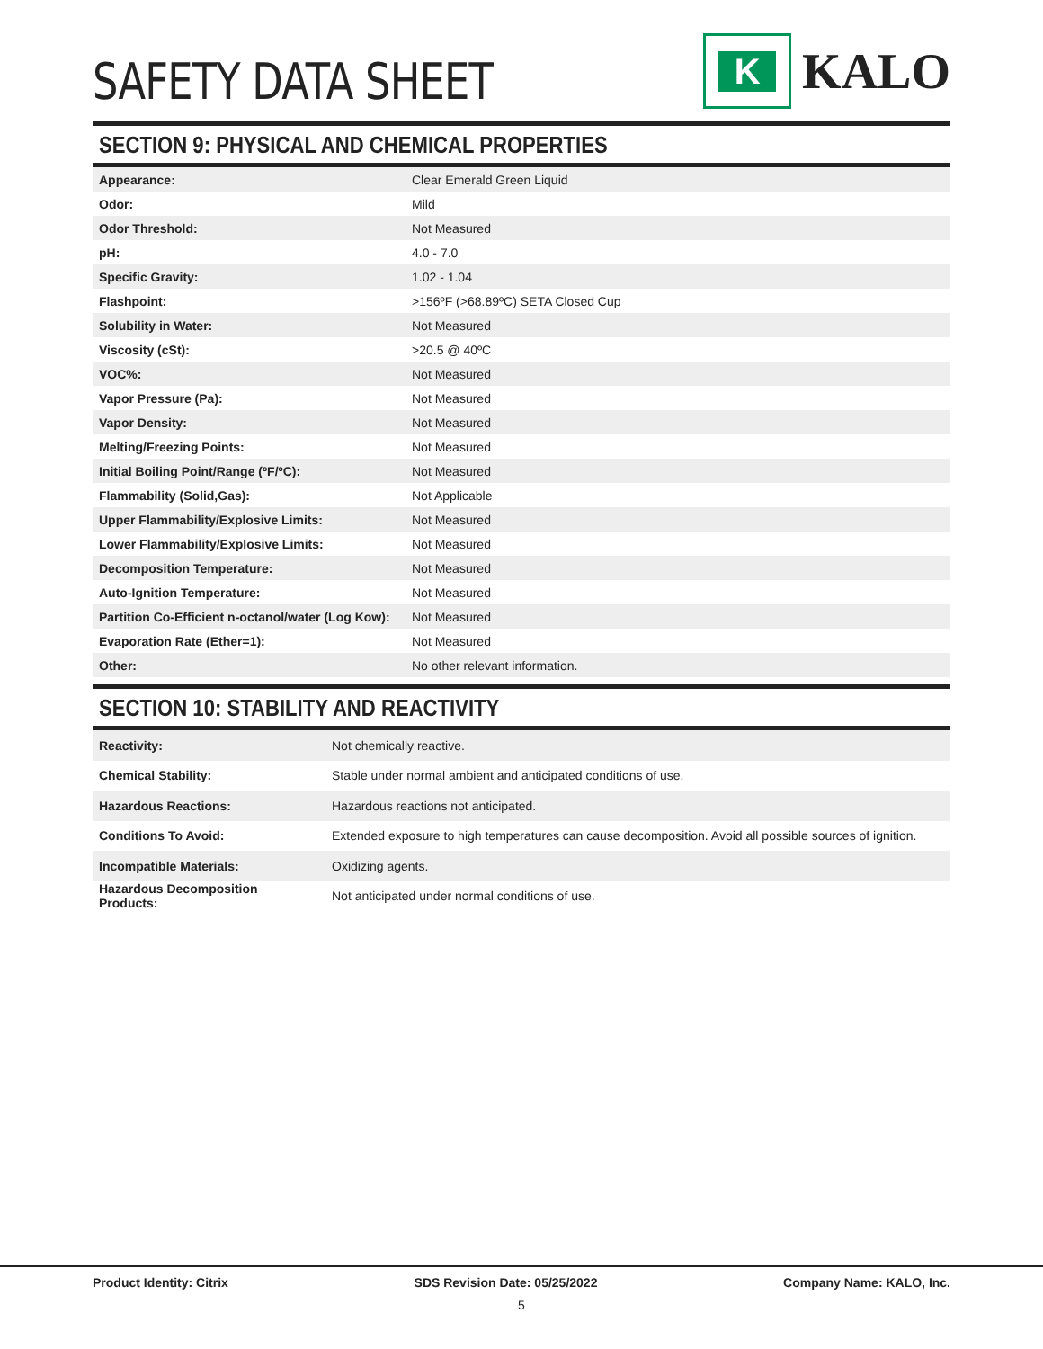SAFETY DATA SHEET
K
KALO
SECTION 9: PHYSICAL AND CHEMICAL PROPERTIES
| Appearance: | Clear Emerald Green Liquid |
| Odor: | Mild |
| Odor Threshold: | Not Measured |
| pH: | 4.0 - 7.0 |
| Specific Gravity: | 1.02 - 1.04 |
| Flashpoint: | >156ºF (>68.89ºC) SETA Closed Cup |
| Solubility in Water: | Not Measured |
| Viscosity (cSt): | >20.5 @ 40ºC |
| VOC%: | Not Measured |
| Vapor Pressure (Pa): | Not Measured |
| Vapor Density: | Not Measured |
| Melting/Freezing Points: | Not Measured |
| Initial Boiling Point/Range (ºF/ºC): | Not Measured |
| Flammability (Solid,Gas): | Not Applicable |
| Upper Flammability/Explosive Limits: | Not Measured |
| Lower Flammability/Explosive Limits: | Not Measured |
| Decomposition Temperature: | Not Measured |
| Auto-Ignition Temperature: | Not Measured |
| Partition Co-Efficient n-octanol/water (Log Kow): | Not Measured |
| Evaporation Rate (Ether=1): | Not Measured |
| Other: | No other relevant information. |
SECTION 10: STABILITY AND REACTIVITY
| Reactivity: | Not chemically reactive. |
| Chemical Stability: | Stable under normal ambient and anticipated conditions of use. |
| Hazardous Reactions: | Hazardous reactions not anticipated. |
| Conditions To Avoid: | Extended exposure to high temperatures can cause decomposition. Avoid all possible sources of ignition. |
| Incompatible Materials: | Oxidizing agents. |
| Hazardous Decomposition Products: | Not anticipated under normal conditions of use. |
Product Identity: Citrix SDS Revision Date: 05/25/2022 Company Name: KALO, Inc.
5